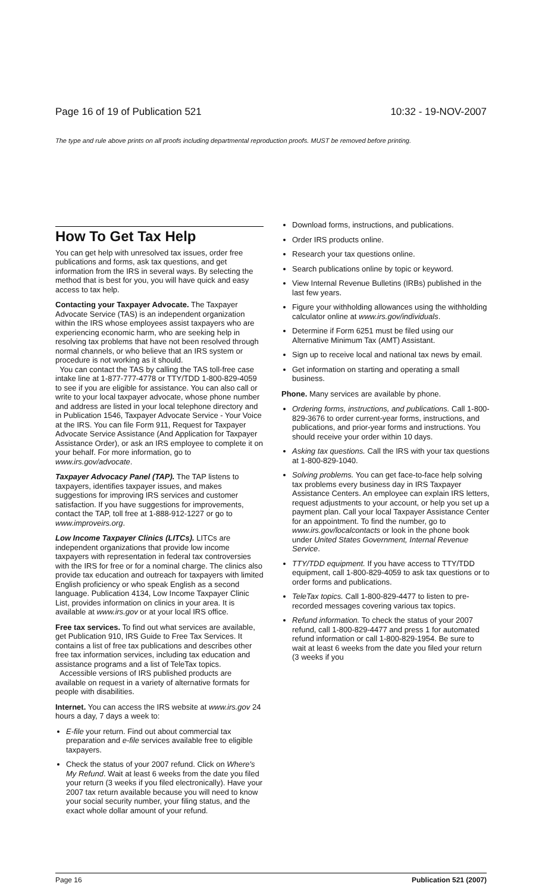Page 16 of 19 of Publication 521 10:32 - 19-NOV-2007
The type and rule above prints on all proofs including departmental reproduction proofs. MUST be removed before printing.
How To Get Tax Help
You can get help with unresolved tax issues, order free publications and forms, ask tax questions, and get information from the IRS in several ways. By selecting the method that is best for you, you will have quick and easy access to tax help.
Contacting your Taxpayer Advocate. The Taxpayer Advocate Service (TAS) is an independent organization within the IRS whose employees assist taxpayers who are experiencing economic harm, who are seeking help in resolving tax problems that have not been resolved through normal channels, or who believe that an IRS system or procedure is not working as it should.
You can contact the TAS by calling the TAS toll-free case intake line at 1-877-777-4778 or TTY/TDD 1-800-829-4059 to see if you are eligible for assistance. You can also call or write to your local taxpayer advocate, whose phone number and address are listed in your local telephone directory and in Publication 1546, Taxpayer Advocate Service - Your Voice at the IRS. You can file Form 911, Request for Taxpayer Advocate Service Assistance (And Application for Taxpayer Assistance Order), or ask an IRS employee to complete it on your behalf. For more information, go to www.irs.gov/advocate.
Taxpayer Advocacy Panel (TAP). The TAP listens to taxpayers, identifies taxpayer issues, and makes suggestions for improving IRS services and customer satisfaction. If you have suggestions for improvements, contact the TAP, toll free at 1-888-912-1227 or go to www.improveirs.org.
Low Income Taxpayer Clinics (LITCs). LITCs are independent organizations that provide low income taxpayers with representation in federal tax controversies with the IRS for free or for a nominal charge. The clinics also provide tax education and outreach for taxpayers with limited English proficiency or who speak English as a second language. Publication 4134, Low Income Taxpayer Clinic List, provides information on clinics in your area. It is available at www.irs.gov or at your local IRS office.
Free tax services. To find out what services are available, get Publication 910, IRS Guide to Free Tax Services. It contains a list of free tax publications and describes other free tax information services, including tax education and assistance programs and a list of TeleTax topics.
Accessible versions of IRS published products are available on request in a variety of alternative formats for people with disabilities.
Internet. You can access the IRS website at www.irs.gov 24 hours a day, 7 days a week to:
E-file your return. Find out about commercial tax preparation and e-file services available free to eligible taxpayers.
Check the status of your 2007 refund. Click on Where's My Refund. Wait at least 6 weeks from the date you filed your return (3 weeks if you filed electronically). Have your 2007 tax return available because you will need to know your social security number, your filing status, and the exact whole dollar amount of your refund.
Download forms, instructions, and publications.
Order IRS products online.
Research your tax questions online.
Search publications online by topic or keyword.
View Internal Revenue Bulletins (IRBs) published in the last few years.
Figure your withholding allowances using the withholding calculator online at www.irs.gov/individuals.
Determine if Form 6251 must be filed using our Alternative Minimum Tax (AMT) Assistant.
Sign up to receive local and national tax news by email.
Get information on starting and operating a small business.
Phone. Many services are available by phone.
Ordering forms, instructions, and publications. Call 1-800-829-3676 to order current-year forms, instructions, and publications, and prior-year forms and instructions. You should receive your order within 10 days.
Asking tax questions. Call the IRS with your tax questions at 1-800-829-1040.
Solving problems. You can get face-to-face help solving tax problems every business day in IRS Taxpayer Assistance Centers. An employee can explain IRS letters, request adjustments to your account, or help you set up a payment plan. Call your local Taxpayer Assistance Center for an appointment. To find the number, go to www.irs.gov/localcontacts or look in the phone book under United States Government, Internal Revenue Service.
TTY/TDD equipment. If you have access to TTY/TDD equipment, call 1-800-829-4059 to ask tax questions or to order forms and publications.
TeleTax topics. Call 1-800-829-4477 to listen to pre-recorded messages covering various tax topics.
Refund information. To check the status of your 2007 refund, call 1-800-829-4477 and press 1 for automated refund information or call 1-800-829-1954. Be sure to wait at least 6 weeks from the date you filed your return (3 weeks if you
Page 16 Publication 521 (2007)